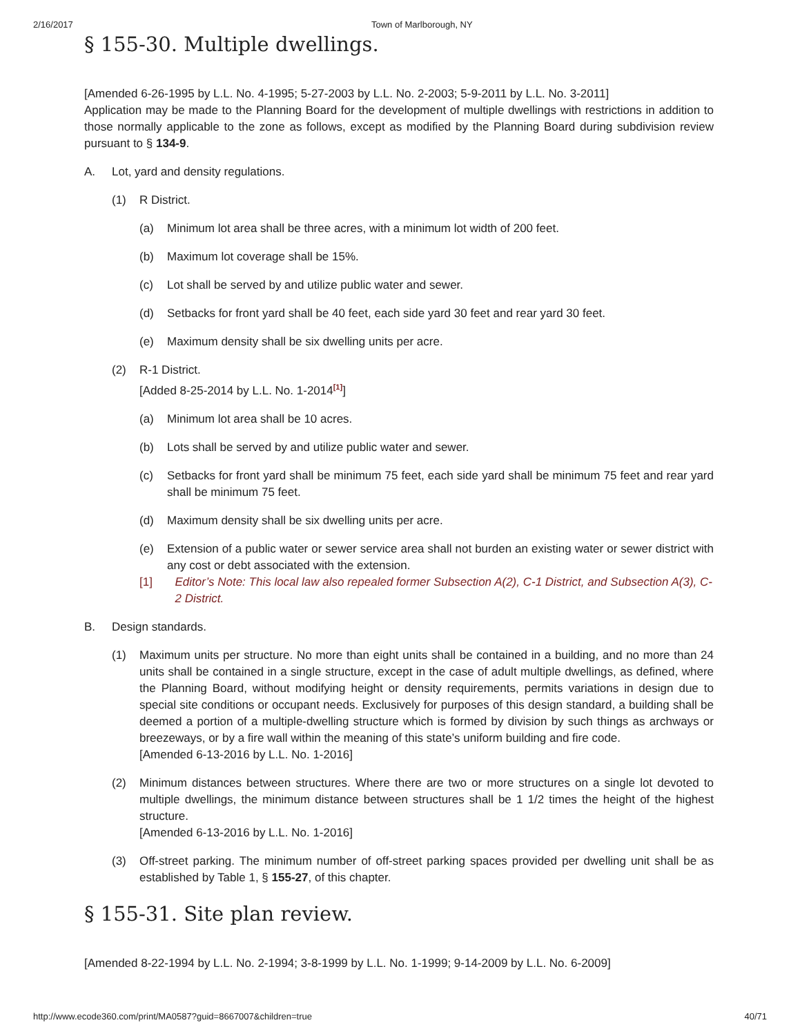2/16/2017 Town of Marlborough, NY
§ 155-30. Multiple dwellings.
[Amended 6-26-1995 by L.L. No. 4-1995; 5-27-2003 by L.L. No. 2-2003; 5-9-2011 by L.L. No. 3-2011]
Application may be made to the Planning Board for the development of multiple dwellings with restrictions in addition to those normally applicable to the zone as follows, except as modified by the Planning Board during subdivision review pursuant to § 134-9.
A. Lot, yard and density regulations.
(1) R District.
(a) Minimum lot area shall be three acres, with a minimum lot width of 200 feet.
(b) Maximum lot coverage shall be 15%.
(c) Lot shall be served by and utilize public water and sewer.
(d) Setbacks for front yard shall be 40 feet, each side yard 30 feet and rear yard 30 feet.
(e) Maximum density shall be six dwelling units per acre.
(2) R-1 District.
[Added 8-25-2014 by L.L. No. 1-2014<sup>[1]</sup>]
(a) Minimum lot area shall be 10 acres.
(b) Lots shall be served by and utilize public water and sewer.
(c) Setbacks for front yard shall be minimum 75 feet, each side yard shall be minimum 75 feet and rear yard shall be minimum 75 feet.
(d) Maximum density shall be six dwelling units per acre.
(e) Extension of a public water or sewer service area shall not burden an existing water or sewer district with any cost or debt associated with the extension.
[1] Editor’s Note: This local law also repealed former Subsection A(2), C-1 District, and Subsection A(3), C-2 District.
B. Design standards.
(1) Maximum units per structure. No more than eight units shall be contained in a building, and no more than 24 units shall be contained in a single structure, except in the case of adult multiple dwellings, as defined, where the Planning Board, without modifying height or density requirements, permits variations in design due to special site conditions or occupant needs. Exclusively for purposes of this design standard, a building shall be deemed a portion of a multiple-dwelling structure which is formed by division by such things as archways or breezeways, or by a fire wall within the meaning of this state’s uniform building and fire code.
[Amended 6-13-2016 by L.L. No. 1-2016]
(2) Minimum distances between structures. Where there are two or more structures on a single lot devoted to multiple dwellings, the minimum distance between structures shall be 1 1/2 times the height of the highest structure.
[Amended 6-13-2016 by L.L. No. 1-2016]
(3) Off-street parking. The minimum number of off-street parking spaces provided per dwelling unit shall be as established by Table 1, § 155-27, of this chapter.
§ 155-31. Site plan review.
[Amended 8-22-1994 by L.L. No. 2-1994; 3-8-1999 by L.L. No. 1-1999; 9-14-2009 by L.L. No. 6-2009]
http://www.ecode360.com/print/MA0587?guid=8667007&children=true 40/71